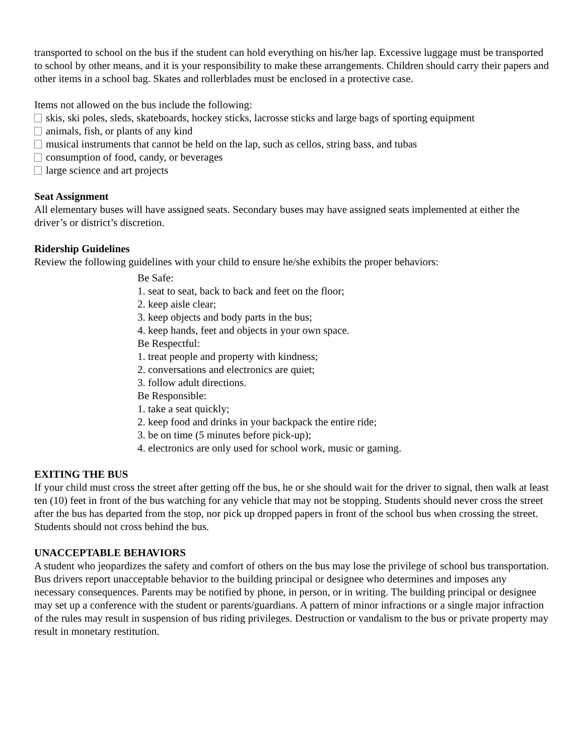transported to school on the bus if the student can hold everything on his/her lap. Excessive luggage must be transported to school by other means, and it is your responsibility to make these arrangements. Children should carry their papers and other items in a school bag. Skates and rollerblades must be enclosed in a protective case.
Items not allowed on the bus include the following:
skis, ski poles, sleds, skateboards, hockey sticks, lacrosse sticks and large bags of sporting equipment
animals, fish, or plants of any kind
musical instruments that cannot be held on the lap, such as cellos, string bass, and tubas
consumption of food, candy, or beverages
large science and art projects
Seat Assignment
All elementary buses will have assigned seats. Secondary buses may have assigned seats implemented at either the driver’s or district’s discretion.
Ridership Guidelines
Review the following guidelines with your child to ensure he/she exhibits the proper behaviors:
Be Safe:
1. seat to seat, back to back and feet on the floor;
2. keep aisle clear;
3. keep objects and body parts in the bus;
4. keep hands, feet and objects in your own space.
Be Respectful:
1. treat people and property with kindness;
2. conversations and electronics are quiet;
3. follow adult directions.
Be Responsible:
1. take a seat quickly;
2. keep food and drinks in your backpack the entire ride;
3. be on time (5 minutes before pick-up);
4. electronics are only used for school work, music or gaming.
EXITING THE BUS
If your child must cross the street after getting off the bus, he or she should wait for the driver to signal, then walk at least ten (10) feet in front of the bus watching for any vehicle that may not be stopping. Students should never cross the street after the bus has departed from the stop, nor pick up dropped papers in front of the school bus when crossing the street. Students should not cross behind the bus.
UNACCEPTABLE BEHAVIORS
A student who jeopardizes the safety and comfort of others on the bus may lose the privilege of school bus transportation. Bus drivers report unacceptable behavior to the building principal or designee who determines and imposes any necessary consequences. Parents may be notified by phone, in person, or in writing. The building principal or designee may set up a conference with the student or parents/guardians. A pattern of minor infractions or a single major infraction of the rules may result in suspension of bus riding privileges. Destruction or vandalism to the bus or private property may result in monetary restitution.